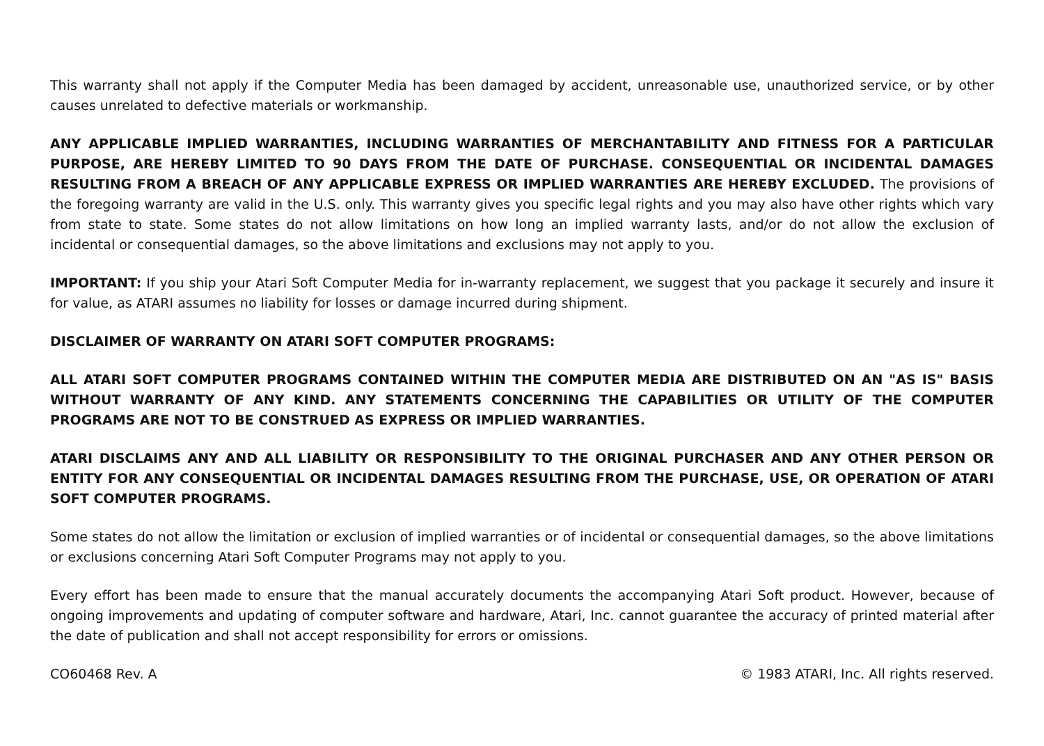This warranty shall not apply if the Computer Media has been damaged by accident, unreasonable use, unauthorized service, or by other causes unrelated to defective materials or workmanship.
ANY APPLICABLE IMPLIED WARRANTIES, INCLUDING WARRANTIES OF MERCHANTABILITY AND FITNESS FOR A PARTICULAR PURPOSE, ARE HEREBY LIMITED TO 90 DAYS FROM THE DATE OF PURCHASE. CONSEQUENTIAL OR INCIDENTAL DAMAGES RESULTING FROM A BREACH OF ANY APPLICABLE EXPRESS OR IMPLIED WARRANTIES ARE HEREBY EXCLUDED. The provisions of the foregoing warranty are valid in the U.S. only. This warranty gives you specific legal rights and you may also have other rights which vary from state to state. Some states do not allow limitations on how long an implied warranty lasts, and/or do not allow the exclusion of incidental or consequential damages, so the above limitations and exclusions may not apply to you.
IMPORTANT: If you ship your Atari Soft Computer Media for in-warranty replacement, we suggest that you package it securely and insure it for value, as ATARI assumes no liability for losses or damage incurred during shipment.
DISCLAIMER OF WARRANTY ON ATARI SOFT COMPUTER PROGRAMS:
ALL ATARI SOFT COMPUTER PROGRAMS CONTAINED WITHIN THE COMPUTER MEDIA ARE DISTRIBUTED ON AN "AS IS" BASIS WITHOUT WARRANTY OF ANY KIND. ANY STATEMENTS CONCERNING THE CAPABILITIES OR UTILITY OF THE COMPUTER PROGRAMS ARE NOT TO BE CONSTRUED AS EXPRESS OR IMPLIED WARRANTIES.
ATARI DISCLAIMS ANY AND ALL LIABILITY OR RESPONSIBILITY TO THE ORIGINAL PURCHASER AND ANY OTHER PERSON OR ENTITY FOR ANY CONSEQUENTIAL OR INCIDENTAL DAMAGES RESULTING FROM THE PURCHASE, USE, OR OPERATION OF ATARI SOFT COMPUTER PROGRAMS.
Some states do not allow the limitation or exclusion of implied warranties or of incidental or consequential damages, so the above limitations or exclusions concerning Atari Soft Computer Programs may not apply to you.
Every effort has been made to ensure that the manual accurately documents the accompanying Atari Soft product. However, because of ongoing improvements and updating of computer software and hardware, Atari, Inc. cannot guarantee the accuracy of printed material after the date of publication and shall not accept responsibility for errors or omissions.
CO60468 Rev. A © 1983 ATARI, Inc. All rights reserved.